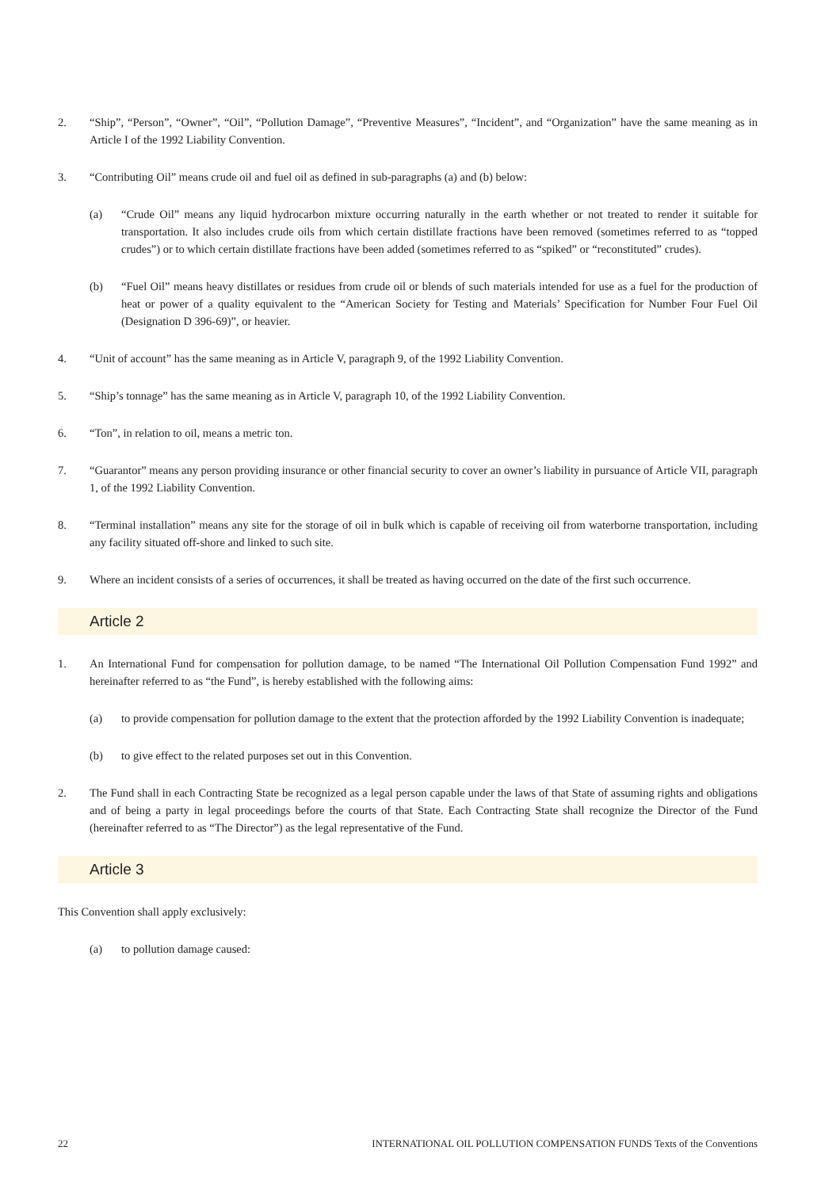2. “Ship”, “Person”, “Owner”, “Oil”, “Pollution Damage”, “Preventive Measures”, “Incident”, and “Organization” have the same meaning as in Article I of the 1992 Liability Convention.
3. “Contributing Oil” means crude oil and fuel oil as defined in sub-paragraphs (a) and (b) below:
(a) “Crude Oil” means any liquid hydrocarbon mixture occurring naturally in the earth whether or not treated to render it suitable for transportation. It also includes crude oils from which certain distillate fractions have been removed (sometimes referred to as “topped crudes”) or to which certain distillate fractions have been added (sometimes referred to as “spiked” or “reconstituted” crudes).
(b) “Fuel Oil” means heavy distillates or residues from crude oil or blends of such materials intended for use as a fuel for the production of heat or power of a quality equivalent to the “American Society for Testing and Materials’ Specification for Number Four Fuel Oil (Designation D 396-69)”, or heavier.
4. “Unit of account” has the same meaning as in Article V, paragraph 9, of the 1992 Liability Convention.
5. “Ship’s tonnage” has the same meaning as in Article V, paragraph 10, of the 1992 Liability Convention.
6. “Ton”, in relation to oil, means a metric ton.
7. “Guarantor” means any person providing insurance or other financial security to cover an owner’s liability in pursuance of Article VII, paragraph 1, of the 1992 Liability Convention.
8. “Terminal installation” means any site for the storage of oil in bulk which is capable of receiving oil from waterborne transportation, including any facility situated off-shore and linked to such site.
9. Where an incident consists of a series of occurrences, it shall be treated as having occurred on the date of the first such occurrence.
Article 2
1. An International Fund for compensation for pollution damage, to be named “The International Oil Pollution Compensation Fund 1992” and hereinafter referred to as “the Fund”, is hereby established with the following aims:
(a) to provide compensation for pollution damage to the extent that the protection afforded by the 1992 Liability Convention is inadequate;
(b) to give effect to the related purposes set out in this Convention.
2. The Fund shall in each Contracting State be recognized as a legal person capable under the laws of that State of assuming rights and obligations and of being a party in legal proceedings before the courts of that State. Each Contracting State shall recognize the Director of the Fund (hereinafter referred to as “The Director”) as the legal representative of the Fund.
Article 3
This Convention shall apply exclusively:
(a) to pollution damage caused:
22 INTERNATIONAL OIL POLLUTION COMPENSATION FUNDS Texts of the Conventions